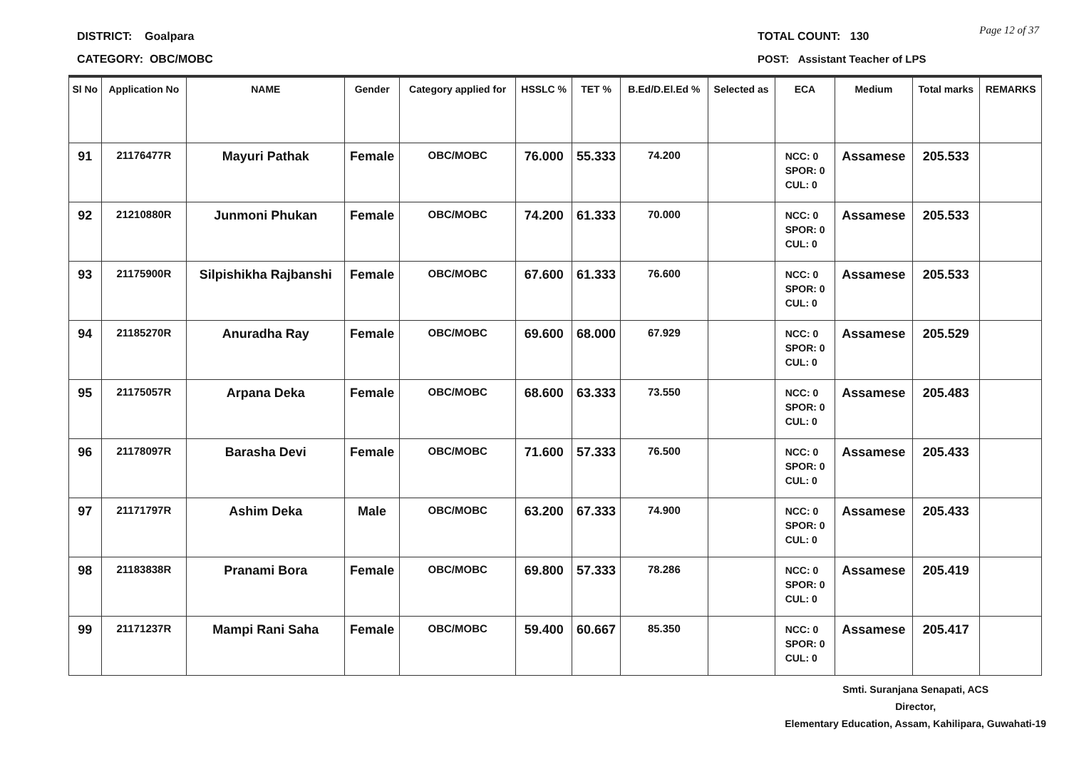DISTRICT: Goalpara
CATEGORY: OBC/MOBC
TOTAL COUNT: 130
POST: Assistant Teacher of LPS
Page 12 of 37
| Sl No | Application No | NAME | Gender | Category applied for | HSSLC % | TET % | B.Ed/D.El.Ed % | Selected as | ECA | Medium | Total marks | REMARKS |
| --- | --- | --- | --- | --- | --- | --- | --- | --- | --- | --- | --- | --- |
| 91 | 21176477R | Mayuri Pathak | Female | OBC/MOBC | 76.000 | 55.333 | 74.200 | | NCC: 0 SPOR: 0 CUL: 0 | Assamese | 205.533 | |
| 92 | 21210880R | Junmoni Phukan | Female | OBC/MOBC | 74.200 | 61.333 | 70.000 | | NCC: 0 SPOR: 0 CUL: 0 | Assamese | 205.533 | |
| 93 | 21175900R | Silpishikha Rajbanshi | Female | OBC/MOBC | 67.600 | 61.333 | 76.600 | | NCC: 0 SPOR: 0 CUL: 0 | Assamese | 205.533 | |
| 94 | 21185270R | Anuradha Ray | Female | OBC/MOBC | 69.600 | 68.000 | 67.929 | | NCC: 0 SPOR: 0 CUL: 0 | Assamese | 205.529 | |
| 95 | 21175057R | Arpana Deka | Female | OBC/MOBC | 68.600 | 63.333 | 73.550 | | NCC: 0 SPOR: 0 CUL: 0 | Assamese | 205.483 | |
| 96 | 21178097R | Barasha Devi | Female | OBC/MOBC | 71.600 | 57.333 | 76.500 | | NCC: 0 SPOR: 0 CUL: 0 | Assamese | 205.433 | |
| 97 | 21171797R | Ashim Deka | Male | OBC/MOBC | 63.200 | 67.333 | 74.900 | | NCC: 0 SPOR: 0 CUL: 0 | Assamese | 205.433 | |
| 98 | 21183838R | Pranami Bora | Female | OBC/MOBC | 69.800 | 57.333 | 78.286 | | NCC: 0 SPOR: 0 CUL: 0 | Assamese | 205.419 | |
| 99 | 21171237R | Mampi Rani Saha | Female | OBC/MOBC | 59.400 | 60.667 | 85.350 | | NCC: 0 SPOR: 0 CUL: 0 | Assamese | 205.417 | |
Smti. Suranjana Senapati, ACS
Director,
Elementary Education, Assam, Kahilipara, Guwahati-19